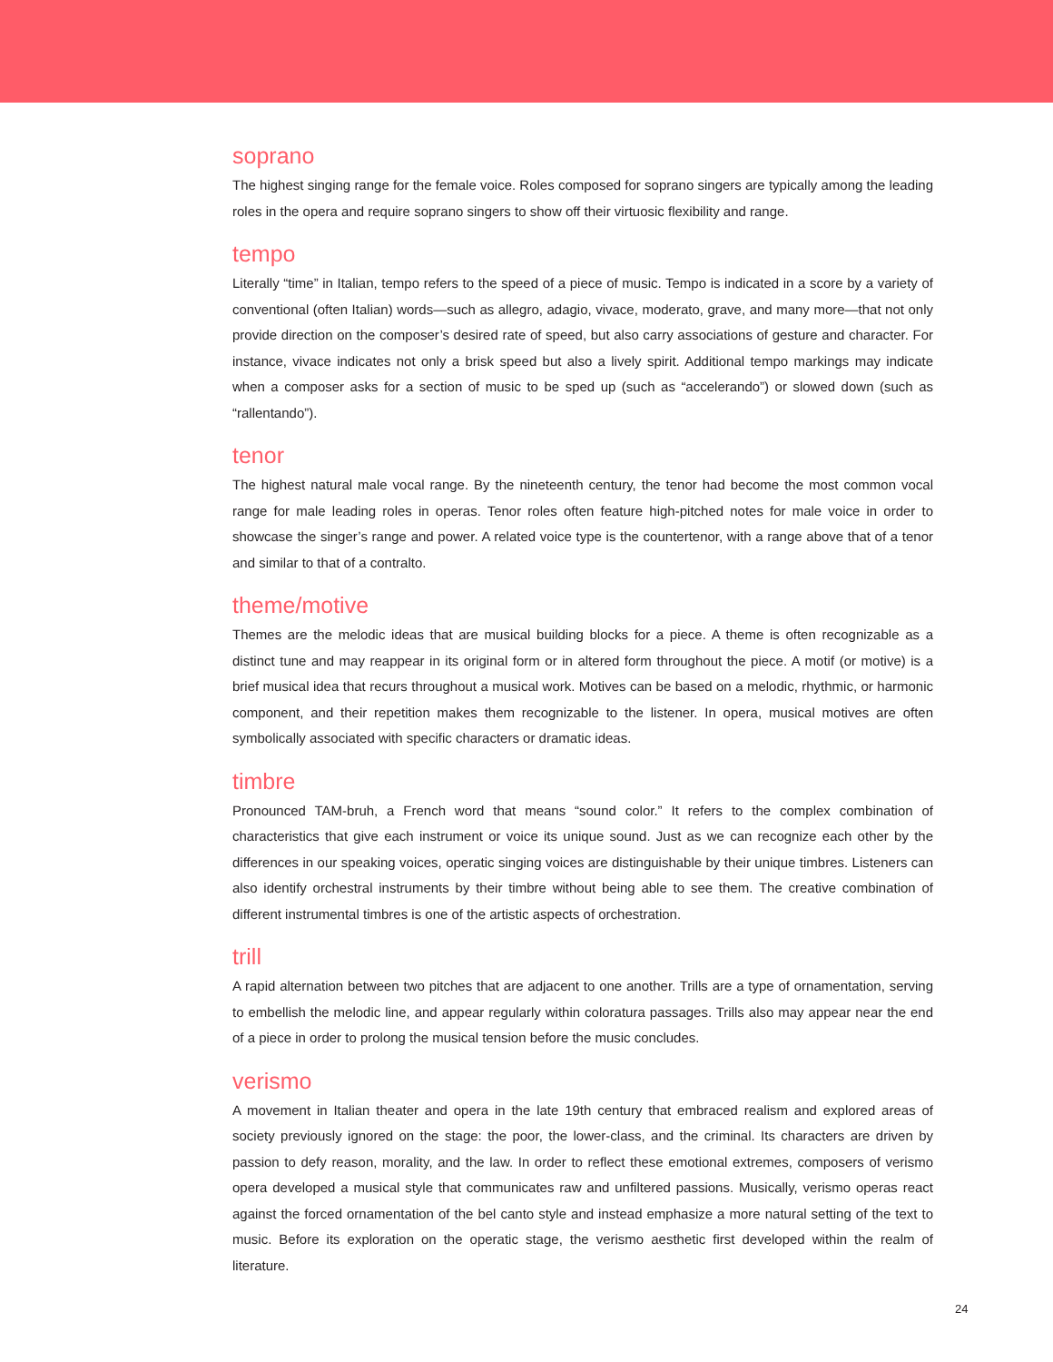soprano
The highest singing range for the female voice. Roles composed for soprano singers are typically among the leading roles in the opera and require soprano singers to show off their virtuosic flexibility and range.
tempo
Literally “time” in Italian, tempo refers to the speed of a piece of music. Tempo is indicated in a score by a variety of conventional (often Italian) words—such as allegro, adagio, vivace, moderato, grave, and many more—that not only provide direction on the composer’s desired rate of speed, but also carry associations of gesture and character. For instance, vivace indicates not only a brisk speed but also a lively spirit. Additional tempo markings may indicate when a composer asks for a section of music to be sped up (such as “accelerando”) or slowed down (such as “rallentando”).
tenor
The highest natural male vocal range. By the nineteenth century, the tenor had become the most common vocal range for male leading roles in operas. Tenor roles often feature high-pitched notes for male voice in order to showcase the singer’s range and power. A related voice type is the countertenor, with a range above that of a tenor and similar to that of a contralto.
theme/motive
Themes are the melodic ideas that are musical building blocks for a piece. A theme is often recognizable as a distinct tune and may reappear in its original form or in altered form throughout the piece. A motif (or motive) is a brief musical idea that recurs throughout a musical work. Motives can be based on a melodic, rhythmic, or harmonic component, and their repetition makes them recognizable to the listener. In opera, musical motives are often symbolically associated with specific characters or dramatic ideas.
timbre
Pronounced TAM-bruh, a French word that means “sound color.” It refers to the complex combination of characteristics that give each instrument or voice its unique sound. Just as we can recognize each other by the differences in our speaking voices, operatic singing voices are distinguishable by their unique timbres. Listeners can also identify orchestral instruments by their timbre without being able to see them. The creative combination of different instrumental timbres is one of the artistic aspects of orchestration.
trill
A rapid alternation between two pitches that are adjacent to one another. Trills are a type of ornamentation, serving to embellish the melodic line, and appear regularly within coloratura passages. Trills also may appear near the end of a piece in order to prolong the musical tension before the music concludes.
verismo
A movement in Italian theater and opera in the late 19th century that embraced realism and explored areas of society previously ignored on the stage: the poor, the lower-class, and the criminal. Its characters are driven by passion to defy reason, morality, and the law. In order to reflect these emotional extremes, composers of verismo opera developed a musical style that communicates raw and unfiltered passions. Musically, verismo operas react against the forced ornamentation of the bel canto style and instead emphasize a more natural setting of the text to music. Before its exploration on the operatic stage, the verismo aesthetic first developed within the realm of literature.
24